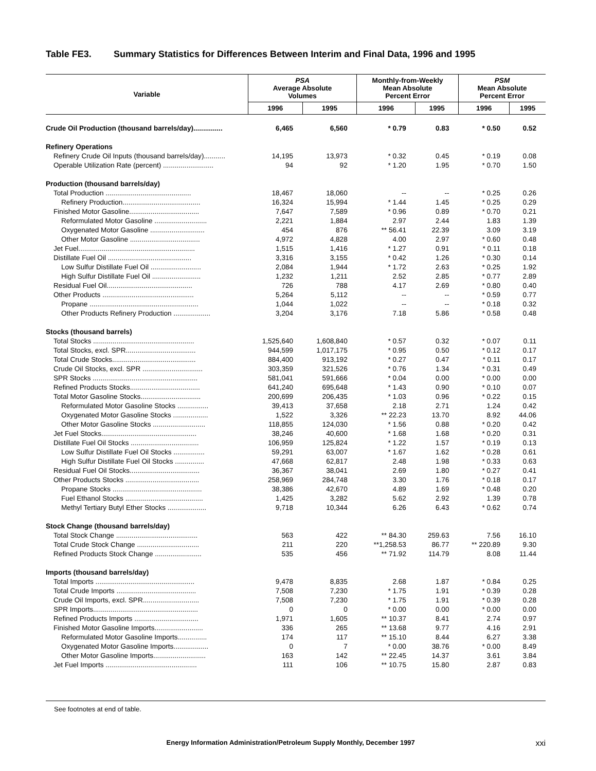Table FE3. Summary Statistics for Differences Between Interim and Final Data, 1996 and 1995
| Variable | PSA Average Absolute Volumes | | Monthly-from-Weekly Mean Absolute Percent Error | | PSM Mean Absolute Percent Error | |
| --- | --- | --- | --- | --- | --- | --- |
| | 1996 | 1995 | 1996 | 1995 | 1996 | 1995 |
| Crude Oil Production (thousand barrels/day)............... | 6,465 | 6,560 | * 0.79 | 0.83 | * 0.50 | 0.52 |
| Refinery Operations | | | | | | |
| Refinery Crude Oil Inputs (thousand barrels/day)........... | 14,195 | 13,973 | * 0.32 | 0.45 | * 0.19 | 0.08 |
| Operable Utilization Rate (percent) .......................... | 94 | 92 | * 1.20 | 1.95 | * 0.70 | 1.50 |
| Production (thousand barrels/day) | | | | | | |
| Total Production ............................................ | 18,467 | 18,060 | -- | -- | * 0.25 | 0.26 |
| Refinery Production........................................ | 16,324 | 15,994 | * 1.44 | 1.45 | * 0.25 | 0.29 |
| Finished Motor Gasoline.................................... | 7,647 | 7,589 | * 0.96 | 0.89 | * 0.70 | 0.21 |
| Reformulated Motor Gasoline ........................... | 2,221 | 1,884 | 2.97 | 2.44 | 1.83 | 1.39 |
| Oxygenated Motor Gasoline ............................ | 454 | 876 | ** 56.41 | 22.39 | 3.09 | 3.19 |
| Other Motor Gasoline .................................... | 4,972 | 4,828 | 4.00 | 2.97 | * 0.60 | 0.48 |
| Jet Fuel............................................................ | 1,515 | 1,416 | * 1.27 | 0.91 | * 0.11 | 0.18 |
| Distillate Fuel Oil ........................................... | 3,316 | 3,155 | * 0.42 | 1.26 | * 0.30 | 0.14 |
| Low Sulfur Distillate Fuel Oil .......................... | 2,084 | 1,944 | * 1.72 | 2.63 | * 0.25 | 1.92 |
| High Sulfur Distillate Fuel Oil ......................... | 1,232 | 1,211 | 2.52 | 2.85 | * 0.77 | 2.89 |
| Residual Fuel Oil............................................ | 726 | 788 | 4.17 | 2.69 | * 0.80 | 0.40 |
| Other Products ............................................... | 5,264 | 5,112 | -- | -- | * 0.59 | 0.77 |
| Propane ........................................................ | 1,044 | 1,022 | -- | -- | * 0.18 | 0.32 |
| Other Products Refinery Production ................... | 3,204 | 3,176 | 7.18 | 5.86 | * 0.58 | 0.48 |
| Stocks (thousand barrels) | | | | | | |
| Total Stocks .................................................... | 1,525,640 | 1,608,840 | * 0.57 | 0.32 | * 0.07 | 0.11 |
| Total Stocks, excl. SPR.................................... | 944,599 | 1,017,175 | * 0.95 | 0.50 | * 0.12 | 0.17 |
| Total Crude Stocks........................................... | 884,400 | 913,192 | * 0.27 | 0.47 | * 0.11 | 0.17 |
| Crude Oil Stocks, excl. SPR ............................... | 303,359 | 321,526 | * 0.76 | 1.34 | * 0.31 | 0.49 |
| SPR Stocks ...................................................... | 581,041 | 591,666 | * 0.04 | 0.00 | * 0.00 | 0.00 |
| Refined Products Stocks.................................... | 641,240 | 695,648 | * 1.43 | 0.90 | * 0.10 | 0.07 |
| Total Motor Gasoline Stocks............................... | 200,699 | 206,435 | * 1.03 | 0.96 | * 0.22 | 0.15 |
| Reformulated Motor Gasoline Stocks ................ | 39,413 | 37,658 | 2.18 | 2.71 | 1.24 | 0.42 |
| Oxygenated Motor Gasoline Stocks .................. | 1,522 | 3,326 | ** 22.23 | 13.70 | 8.92 | 44.06 |
| Other Motor Gasoline Stocks ........................... | 118,855 | 124,030 | * 1.56 | 0.88 | * 0.20 | 0.42 |
| Jet Fuel Stocks................................................. | 38,246 | 40,600 | * 1.68 | 1.68 | * 0.20 | 0.31 |
| Distillate Fuel Oil Stocks ................................... | 106,959 | 125,824 | * 1.22 | 1.57 | * 0.19 | 0.13 |
| Low Sulfur Distillate Fuel Oil Stocks ................ | 59,291 | 63,007 | * 1.67 | 1.62 | * 0.28 | 0.61 |
| High Sulfur Distillate Fuel Oil Stocks ............... | 47,668 | 62,817 | 2.48 | 1.98 | * 0.33 | 0.63 |
| Residual Fuel Oil Stocks.................................... | 36,367 | 38,041 | 2.69 | 1.80 | * 0.27 | 0.41 |
| Other Products Stocks ...................................... | 258,969 | 284,748 | 3.30 | 1.76 | * 0.18 | 0.17 |
| Propane Stocks .............................................. | 38,386 | 42,670 | 4.89 | 1.69 | * 0.48 | 0.20 |
| Fuel Ethanol Stocks ........................................ | 1,425 | 3,282 | 5.62 | 2.92 | 1.39 | 0.78 |
| Methyl Tertiary Butyl Ether Stocks .................... | 9,718 | 10,344 | 6.26 | 6.43 | * 0.62 | 0.74 |
| Stock Change (thousand barrels/day) | | | | | | |
| Total Stock Change .......................................... | 563 | 422 | ** 84.30 | 259.63 | 7.56 | 16.10 |
| Total Crude Stock Change ................................ | 211 | 220 | **1,258.53 | 86.77 | ** 220.89 | 9.30 |
| Refined Products Stock Change ........................ | 535 | 456 | ** 71.92 | 114.79 | 8.08 | 11.44 |
| Imports (thousand barrels/day) | | | | | | |
| Total Imports ................................................... | 9,478 | 8,835 | 2.68 | 1.87 | * 0.84 | 0.25 |
| Total Crude Imports ......................................... | 7,508 | 7,230 | * 1.75 | 1.91 | * 0.39 | 0.28 |
| Crude Oil Imports, excl. SPR............................. | 7,508 | 7,230 | * 1.75 | 1.91 | * 0.39 | 0.28 |
| SPR Imports...................................................... | 0 | 0 | * 0.00 | 0.00 | * 0.00 | 0.00 |
| Refined Products Imports ................................. | 1,971 | 1,605 | ** 10.37 | 8.41 | 2.74 | 0.97 |
| Finished Motor Gasoline Imports......................... | 336 | 265 | ** 13.68 | 9.77 | 4.16 | 2.91 |
| Reformulated Motor Gasoline Imports............... | 174 | 117 | ** 15.10 | 8.44 | 6.27 | 3.38 |
| Oxygenated Motor Gasoline Imports.................. | 0 | 7 | * 0.00 | 38.76 | * 0.00 | 8.49 |
| Other Motor Gasoline Imports........................... | 163 | 142 | ** 22.45 | 14.37 | 3.61 | 3.84 |
| Jet Fuel Imports ............................................... | 111 | 106 | ** 10.75 | 15.80 | 2.87 | 0.83 |
See footnotes at end of table.
Energy Information Administration/Petroleum Supply Monthly, December 1997 xxi